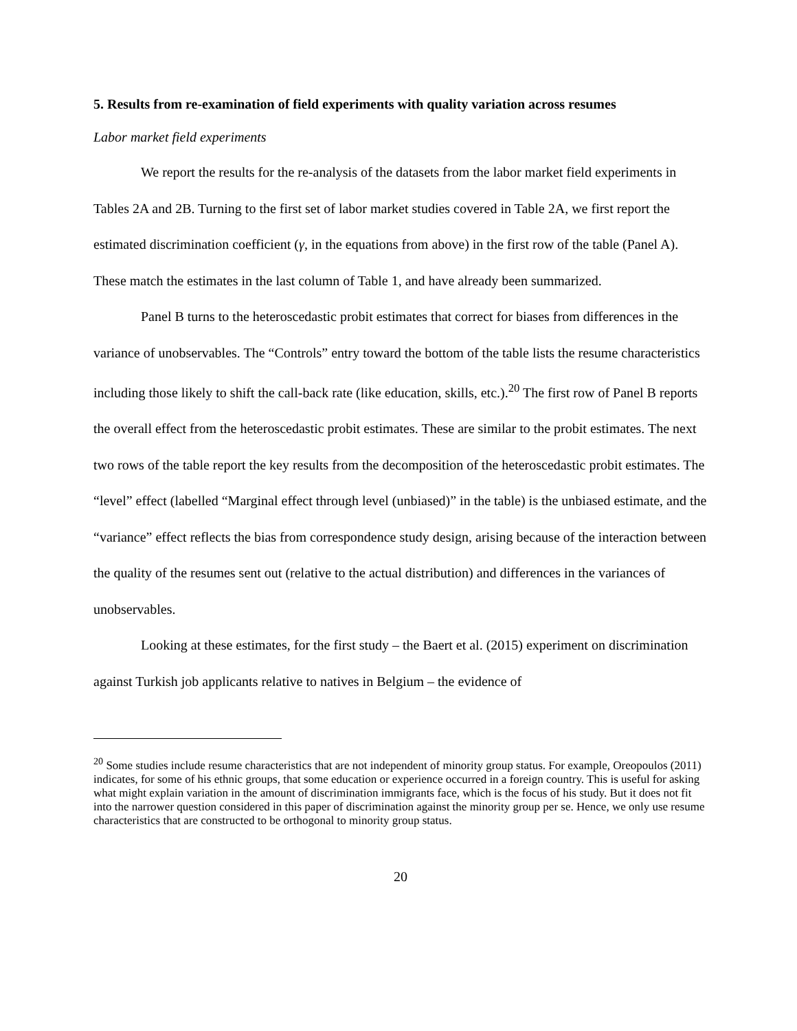5. Results from re-examination of field experiments with quality variation across resumes
Labor market field experiments
We report the results for the re-analysis of the datasets from the labor market field experiments in Tables 2A and 2B. Turning to the first set of labor market studies covered in Table 2A, we first report the estimated discrimination coefficient (γ, in the equations from above) in the first row of the table (Panel A). These match the estimates in the last column of Table 1, and have already been summarized.
Panel B turns to the heteroscedastic probit estimates that correct for biases from differences in the variance of unobservables. The “Controls” entry toward the bottom of the table lists the resume characteristics including those likely to shift the call-back rate (like education, skills, etc.).<sup>20</sup> The first row of Panel B reports the overall effect from the heteroscedastic probit estimates. These are similar to the probit estimates. The next two rows of the table report the key results from the decomposition of the heteroscedastic probit estimates. The “level” effect (labelled “Marginal effect through level (unbiased)” in the table) is the unbiased estimate, and the “variance” effect reflects the bias from correspondence study design, arising because of the interaction between the quality of the resumes sent out (relative to the actual distribution) and differences in the variances of unobservables.
Looking at these estimates, for the first study – the Baert et al. (2015) experiment on discrimination against Turkish job applicants relative to natives in Belgium – the evidence of
<sup>20</sup> Some studies include resume characteristics that are not independent of minority group status. For example, Oreopoulos (2011) indicates, for some of his ethnic groups, that some education or experience occurred in a foreign country. This is useful for asking what might explain variation in the amount of discrimination immigrants face, which is the focus of his study. But it does not fit into the narrower question considered in this paper of discrimination against the minority group per se. Hence, we only use resume characteristics that are constructed to be orthogonal to minority group status.
20